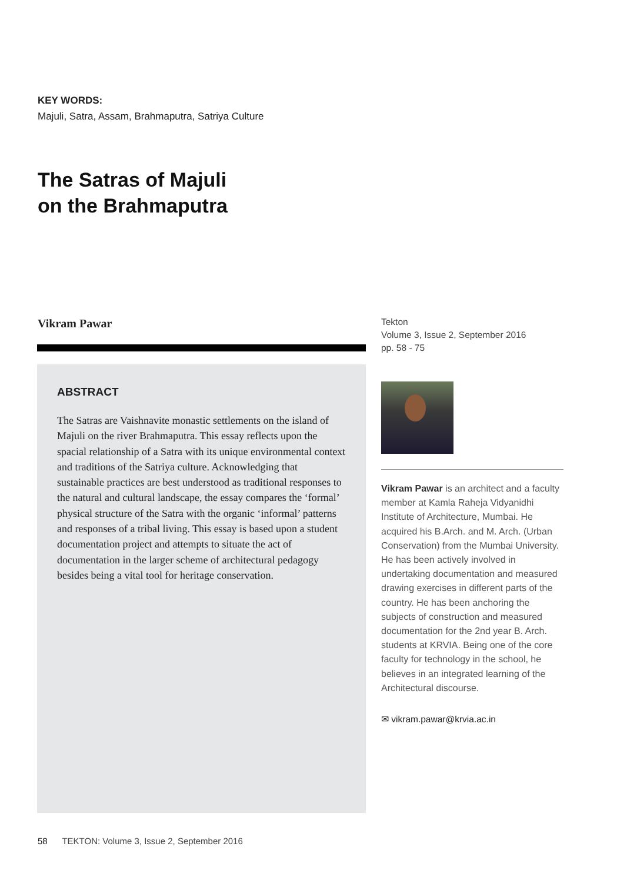KEY WORDS:
Majuli, Satra, Assam, Brahmaputra, Satriya Culture
The Satras of Majuli
on the Brahmaputra
Vikram Pawar
ABSTRACT
The Satras are Vaishnavite monastic settlements on the island of Majuli on the river Brahmaputra. This essay reflects upon the spacial relationship of a Satra with its unique environmental context and traditions of the Satriya culture. Acknowledging that sustainable practices are best understood as traditional responses to the natural and cultural landscape, the essay compares the ‘formal’ physical structure of the Satra with the organic ‘informal’ patterns and responses of a tribal living. This essay is based upon a student documentation project and attempts to situate the act of documentation in the larger scheme of architectural pedagogy besides being a vital tool for heritage conservation.
Tekton
Volume 3, Issue 2, September 2016
pp. 58 - 75
Vikram Pawar is an architect and a faculty member at Kamla Raheja Vidyanidhi Institute of Architecture, Mumbai. He acquired his B.Arch. and M. Arch. (Urban Conservation) from the Mumbai University. He has been actively involved in undertaking documentation and measured drawing exercises in different parts of the country. He has been anchoring the subjects of construction and measured documentation for the 2nd year B. Arch. students at KRVIA. Being one of the core faculty for technology in the school, he believes in an integrated learning of the Architectural discourse.
✉ vikram.pawar@krvia.ac.in
58 TEKTON: Volume 3, Issue 2, September 2016